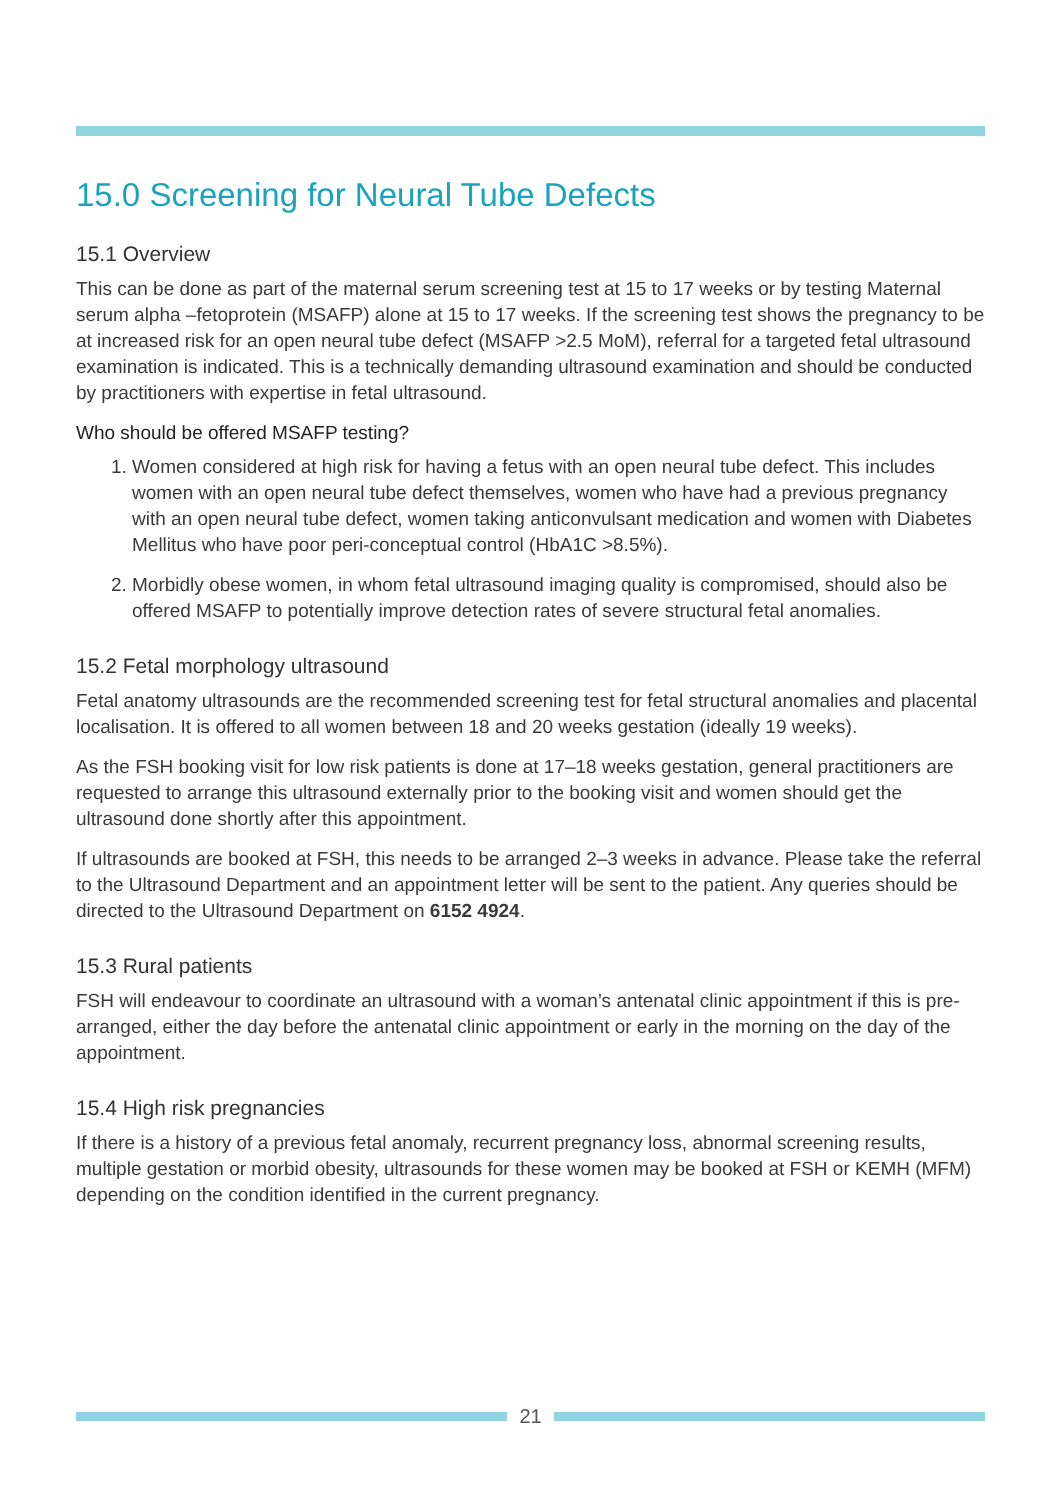15.0 Screening for Neural Tube Defects
15.1 Overview
This can be done as part of the maternal serum screening test at 15 to 17 weeks or by testing Maternal serum alpha –fetoprotein (MSAFP) alone at 15 to 17 weeks. If the screening test shows the pregnancy to be at increased risk for an open neural tube defect (MSAFP >2.5 MoM), referral for a targeted fetal ultrasound examination is indicated. This is a technically demanding ultrasound examination and should be conducted by practitioners with expertise in fetal ultrasound.
Who should be offered MSAFP testing?
1. Women considered at high risk for having a fetus with an open neural tube defect. This includes women with an open neural tube defect themselves, women who have had a previous pregnancy with an open neural tube defect, women taking anticonvulsant medication and women with Diabetes Mellitus who have poor peri-conceptual control (HbA1C >8.5%).
2. Morbidly obese women, in whom fetal ultrasound imaging quality is compromised, should also be offered MSAFP to potentially improve detection rates of severe structural fetal anomalies.
15.2 Fetal morphology ultrasound
Fetal anatomy ultrasounds are the recommended screening test for fetal structural anomalies and placental localisation. It is offered to all women between 18 and 20 weeks gestation (ideally 19 weeks).
As the FSH booking visit for low risk patients is done at 17–18 weeks gestation, general practitioners are requested to arrange this ultrasound externally prior to the booking visit and women should get the ultrasound done shortly after this appointment.
If ultrasounds are booked at FSH, this needs to be arranged 2–3 weeks in advance. Please take the referral to the Ultrasound Department and an appointment letter will be sent to the patient. Any queries should be directed to the Ultrasound Department on 6152 4924.
15.3 Rural patients
FSH will endeavour to coordinate an ultrasound with a woman’s antenatal clinic appointment if this is pre-arranged, either the day before the antenatal clinic appointment or early in the morning on the day of the appointment.
15.4 High risk pregnancies
If there is a history of a previous fetal anomaly, recurrent pregnancy loss, abnormal screening results, multiple gestation or morbid obesity, ultrasounds for these women may be booked at FSH or KEMH (MFM) depending on the condition identified in the current pregnancy.
21